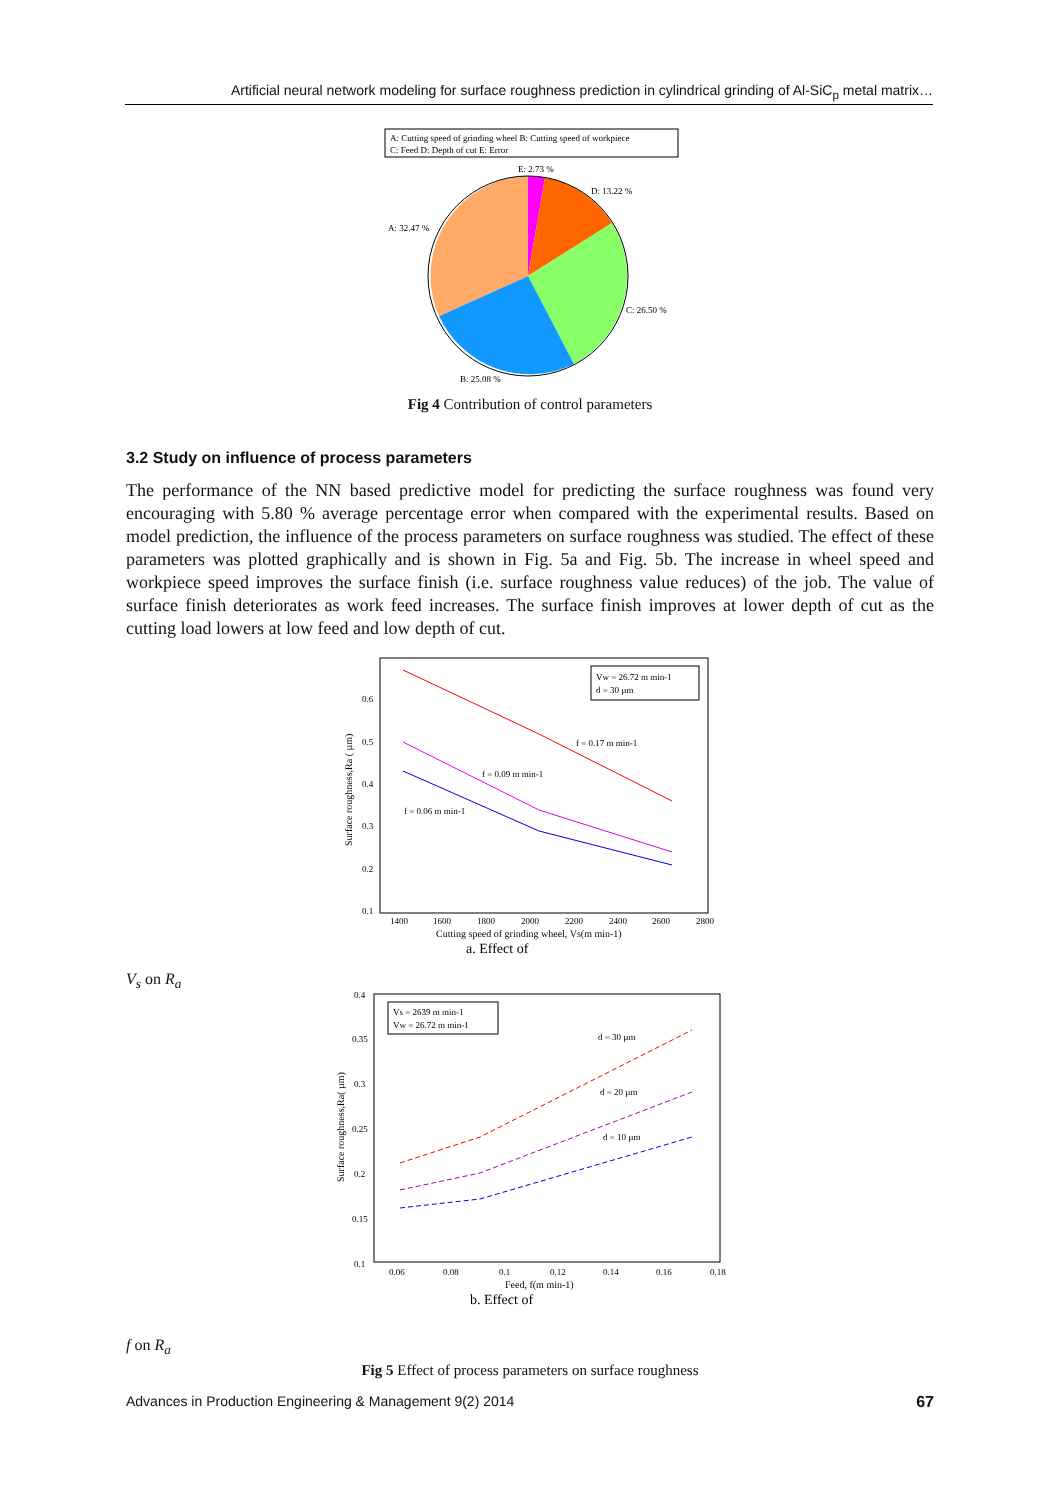Artificial neural network modeling for surface roughness prediction in cylindrical grinding of Al-SiC<sub>p</sub> metal matrix…
A: Cutting speed of grinding wheel B: Cutting speed of workpiece
C: Feed D: Depth of cut E: Error
E: 2.73 %
D: 13.22 %
A: 32.47 %
C: 26.50 %
B: 25.08 %
Fig 4 Contribution of control parameters
3.2 Study on influence of process parameters
The performance of the NN based predictive model for predicting the surface roughness was found very encouraging with 5.80 % average percentage error when compared with the experimental results. Based on model prediction, the influence of the process parameters on surface roughness was studied. The effect of these parameters was plotted graphically and is shown in Fig. 5a and Fig. 5b. The increase in wheel speed and workpiece speed improves the surface finish (i.e. surface roughness value reduces) of the job. The value of surface finish deteriorates as work feed increases. The surface finish improves at lower depth of cut as the cutting load lowers at low feed and low depth of cut.
Vw = 26.72 m min-1
d = 30 µm
f = 0.17 m min-1
f = 0.09 m min-1
f = 0.06 m min-1
0.6
0.5
0.4
0.3
0.2
0.1
1400
1600
1800
2000
2200
2400
2600
2800
Cutting speed of grinding wheel, Vs(m min-1)
Surface roughness,Ra ( µm)
a. Effect of Vs on Ra
Vs = 2639 m min-1
Vw = 26.72 m min-1
d = 30 µm
d = 20 µm
d = 10 µm
0.4
0.35
0.3
0.25
0.2
0.15
0.1
0.06
0.08
0.1
0.12
0.14
0.16
0.18
Feed, f(m min-1)
Surface roughness,Ra( µm)
b. Effect of f on Ra
Fig 5 Effect of process parameters on surface roughness
Advances in Production Engineering & Management 9(2) 2014 67